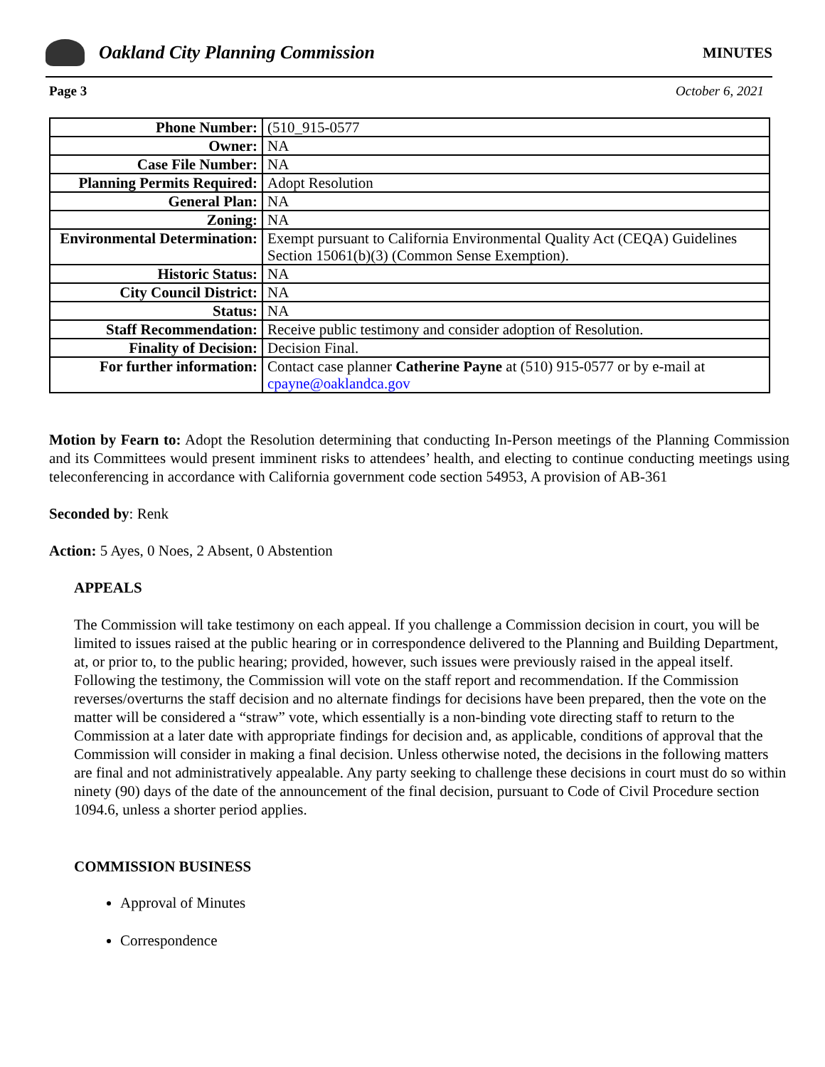Oakland City Planning Commission
MINUTES
Page 3 October 6, 2021
| Phone Number: | (510_915-0577 |
| Owner: | NA |
| Case File Number: | NA |
| Planning Permits Required: | Adopt Resolution |
| General Plan: | NA |
| Zoning: | NA |
| Environmental Determination: | Exempt pursuant to California Environmental Quality Act (CEQA) Guidelines Section 15061(b)(3) (Common Sense Exemption). |
| Historic Status: | NA |
| City Council District: | NA |
| Status: | NA |
| Staff Recommendation: | Receive public testimony and consider adoption of Resolution. |
| Finality of Decision: | Decision Final. |
| For further information: | Contact case planner Catherine Payne at (510) 915-0577 or by e-mail at cpayne@oaklandca.gov |
Motion by Fearn to: Adopt the Resolution determining that conducting In-Person meetings of the Planning Commission and its Committees would present imminent risks to attendees’ health, and electing to continue conducting meetings using teleconferencing in accordance with California government code section 54953, A provision of AB-361
Seconded by: Renk
Action: 5 Ayes, 0 Noes, 2 Absent, 0 Abstention
APPEALS
The Commission will take testimony on each appeal. If you challenge a Commission decision in court, you will be limited to issues raised at the public hearing or in correspondence delivered to the Planning and Building Department, at, or prior to, to the public hearing; provided, however, such issues were previously raised in the appeal itself.
Following the testimony, the Commission will vote on the staff report and recommendation. If the Commission reverses/overturns the staff decision and no alternate findings for decisions have been prepared, then the vote on the matter will be considered a “straw” vote, which essentially is a non-binding vote directing staff to return to the Commission at a later date with appropriate findings for decision and, as applicable, conditions of approval that the Commission will consider in making a final decision. Unless otherwise noted, the decisions in the following matters are final and not administratively appealable. Any party seeking to challenge these decisions in court must do so within ninety (90) days of the date of the announcement of the final decision, pursuant to Code of Civil Procedure section 1094.6, unless a shorter period applies.
COMMISSION BUSINESS
Approval of Minutes
Correspondence